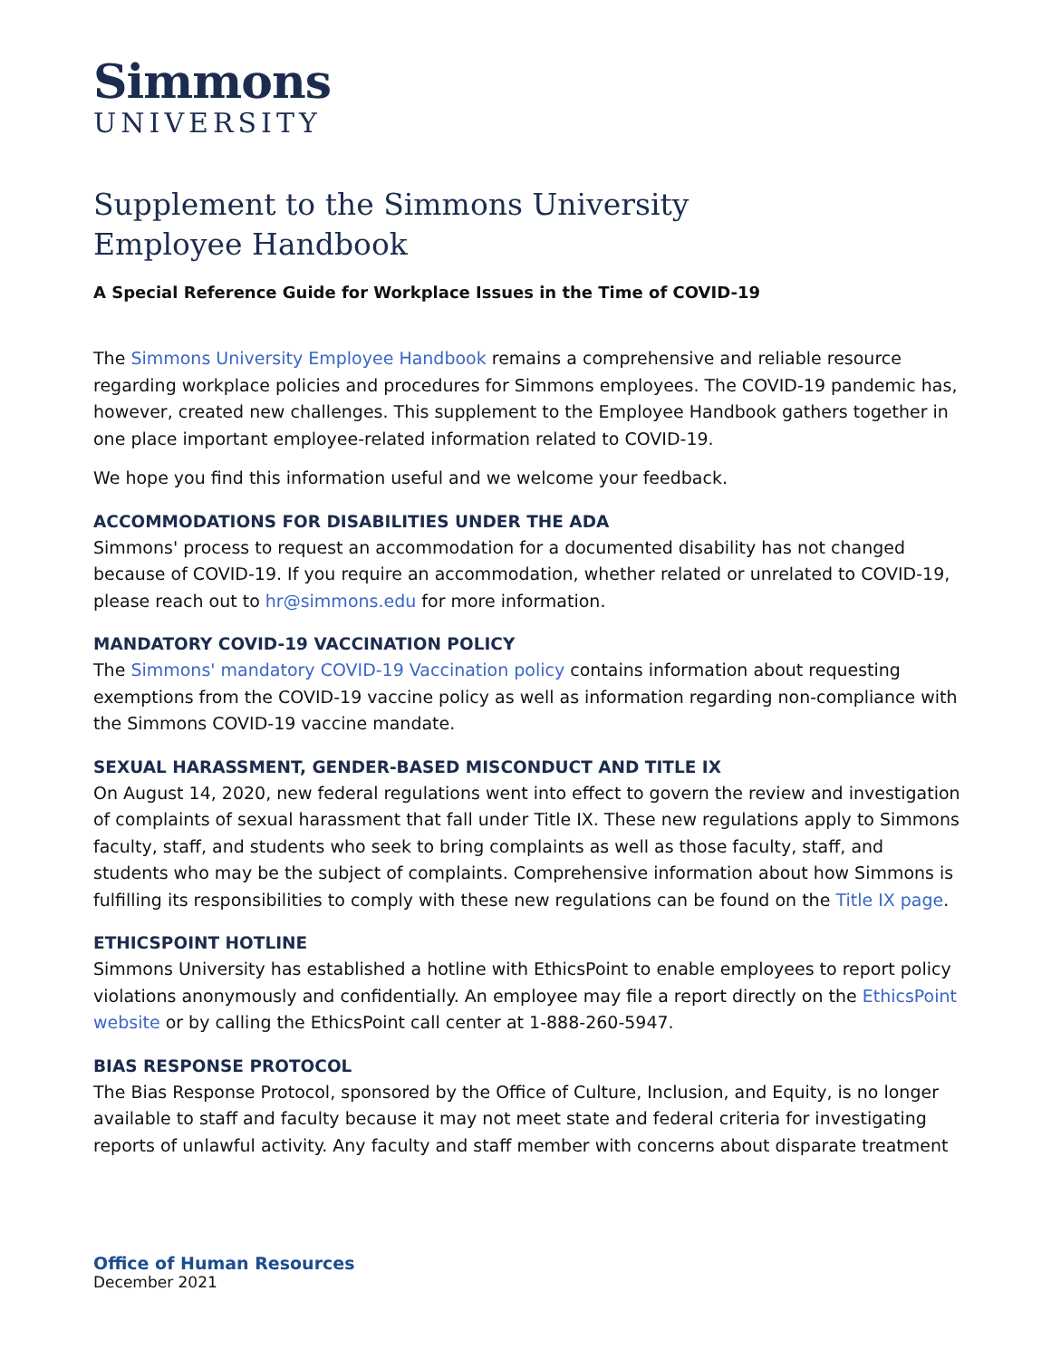Simmons
UNIVERSITY
Supplement to the Simmons University
Employee Handbook
A Special Reference Guide for Workplace Issues in the Time of COVID-19
The Simmons University Employee Handbook remains a comprehensive and reliable resource regarding workplace policies and procedures for Simmons employees. The COVID-19 pandemic has, however, created new challenges. This supplement to the Employee Handbook gathers together in one place important employee-related information related to COVID-19.
We hope you find this information useful and we welcome your feedback.
ACCOMMODATIONS FOR DISABILITIES UNDER THE ADA
Simmons' process to request an accommodation for a documented disability has not changed because of COVID-19. If you require an accommodation, whether related or unrelated to COVID-19, please reach out to hr@simmons.edu for more information.
MANDATORY COVID-19 VACCINATION POLICY
The Simmons' mandatory COVID-19 Vaccination policy contains information about requesting exemptions from the COVID-19 vaccine policy as well as information regarding non-compliance with the Simmons COVID-19 vaccine mandate.
SEXUAL HARASSMENT, GENDER-BASED MISCONDUCT AND TITLE IX
On August 14, 2020, new federal regulations went into effect to govern the review and investigation of complaints of sexual harassment that fall under Title IX. These new regulations apply to Simmons faculty, staff, and students who seek to bring complaints as well as those faculty, staff, and students who may be the subject of complaints. Comprehensive information about how Simmons is fulfilling its responsibilities to comply with these new regulations can be found on the Title IX page.
ETHICSPOINT HOTLINE
Simmons University has established a hotline with EthicsPoint to enable employees to report policy violations anonymously and confidentially. An employee may file a report directly on the EthicsPoint website or by calling the EthicsPoint call center at 1-888-260-5947.
BIAS RESPONSE PROTOCOL
The Bias Response Protocol, sponsored by the Office of Culture, Inclusion, and Equity, is no longer available to staff and faculty because it may not meet state and federal criteria for investigating reports of unlawful activity. Any faculty and staff member with concerns about disparate treatment
Office of Human Resources
December 2021